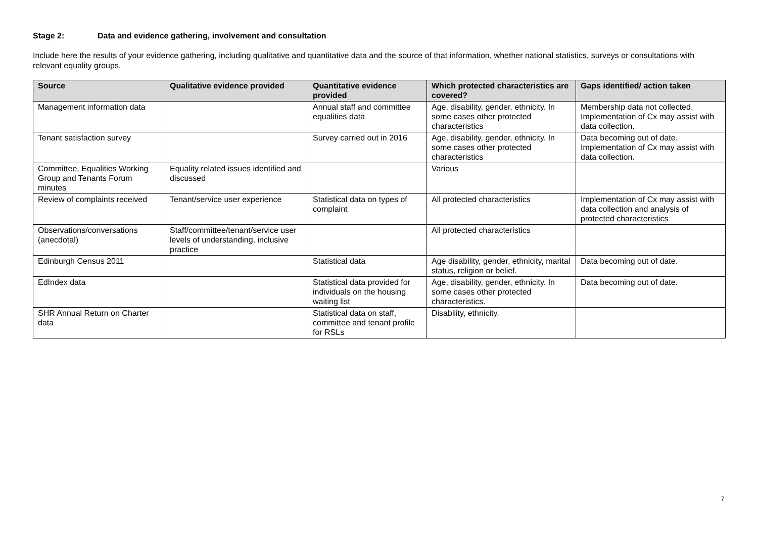Stage 2: Data and evidence gathering, involvement and consultation
Include here the results of your evidence gathering, including qualitative and quantitative data and the source of that information, whether national statistics, surveys or consultations with relevant equality groups.
| Source | Qualitative evidence provided | Quantitative evidence provided | Which protected characteristics are covered? | Gaps identified/ action taken |
| --- | --- | --- | --- | --- |
| Management information data | | Annual staff and committee equalities data | Age, disability, gender, ethnicity. In some cases other protected characteristics | Membership data not collected. Implementation of Cx may assist with data collection. |
| Tenant satisfaction survey | | Survey carried out in 2016 | Age, disability, gender, ethnicity. In some cases other protected characteristics | Data becoming out of date. Implementation of Cx may assist with data collection. |
| Committee, Equalities Working Group and Tenants Forum minutes | Equality related issues identified and discussed | | Various | |
| Review of complaints received | Tenant/service user experience | Statistical data on types of complaint | All protected characteristics | Implementation of Cx may assist with data collection and analysis of protected characteristics |
| Observations/conversations (anecdotal) | Staff/committee/tenant/service user levels of understanding, inclusive practice | | All protected characteristics | |
| Edinburgh Census 2011 | | Statistical data | Age disability, gender, ethnicity, marital status, religion or belief. | Data becoming out of date. |
| EdIndex data | | Statistical data provided for individuals on the housing waiting list | Age, disability, gender, ethnicity. In some cases other protected characteristics. | Data becoming out of date. |
| SHR Annual Return on Charter data | | Statistical data on staff, committee and tenant profile for RSLs | Disability, ethnicity. | |
7